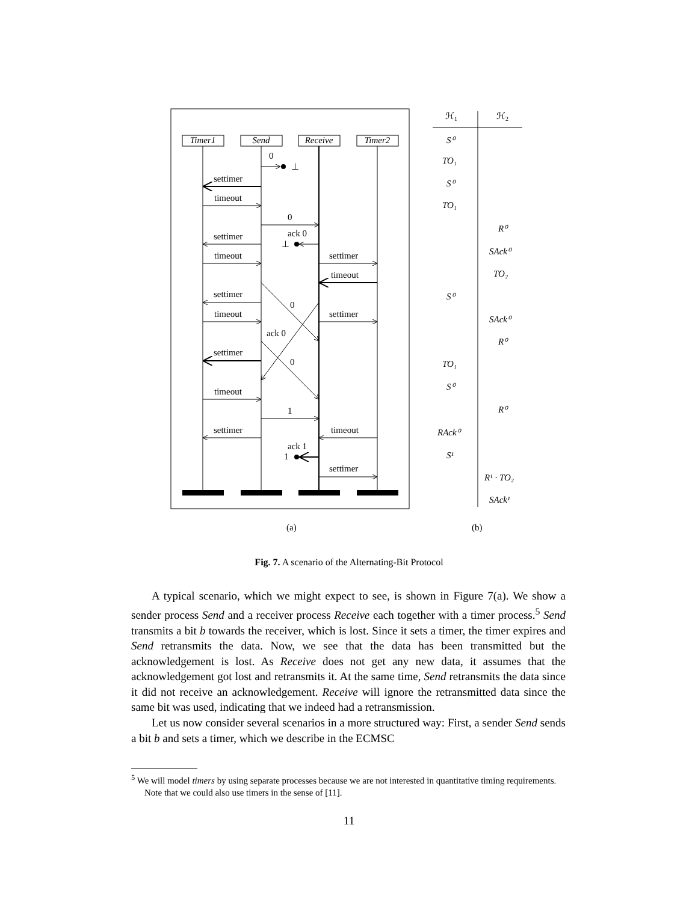Timer1
Send
Receive
Timer2
0
⊥
settimer
timeout
0
settimer
ack 0
⊥
timeout
settimer
timeout
settimer
0
timeout
settimer
ack 0
settimer
0
timeout
1
settimer
timeout
ack 1
1
settimer
ℋ1
ℋ2
S⁰
TO₁
S⁰
TO₁
R⁰
SAck⁰
TO₂
S⁰
SAck⁰
R⁰
TO₁
S⁰
R⁰
RAck⁰
S¹
R¹ · TO₂
SAck¹
(a)
(b)
Fig. 7. A scenario of the Alternating-Bit Protocol
A typical scenario, which we might expect to see, is shown in Figure 7(a). We show a sender process Send and a receiver process Receive each together with a timer process.<sup>5</sup> Send transmits a bit b towards the receiver, which is lost. Since it sets a timer, the timer expires and Send retransmits the data. Now, we see that the data has been transmitted but the acknowledgement is lost. As Receive does not get any new data, it assumes that the acknowledgement got lost and retransmits it. At the same time, Send retransmits the data since it did not receive an acknowledgement. Receive will ignore the retransmitted data since the same bit was used, indicating that we indeed had a retransmission.
Let us now consider several scenarios in a more structured way: First, a sender Send sends a bit b and sets a timer, which we describe in the ECMSC
<sup>5</sup> We will model timers by using separate processes because we are not interested in quantitative timing requirements. Note that we could also use timers in the sense of [11].
11